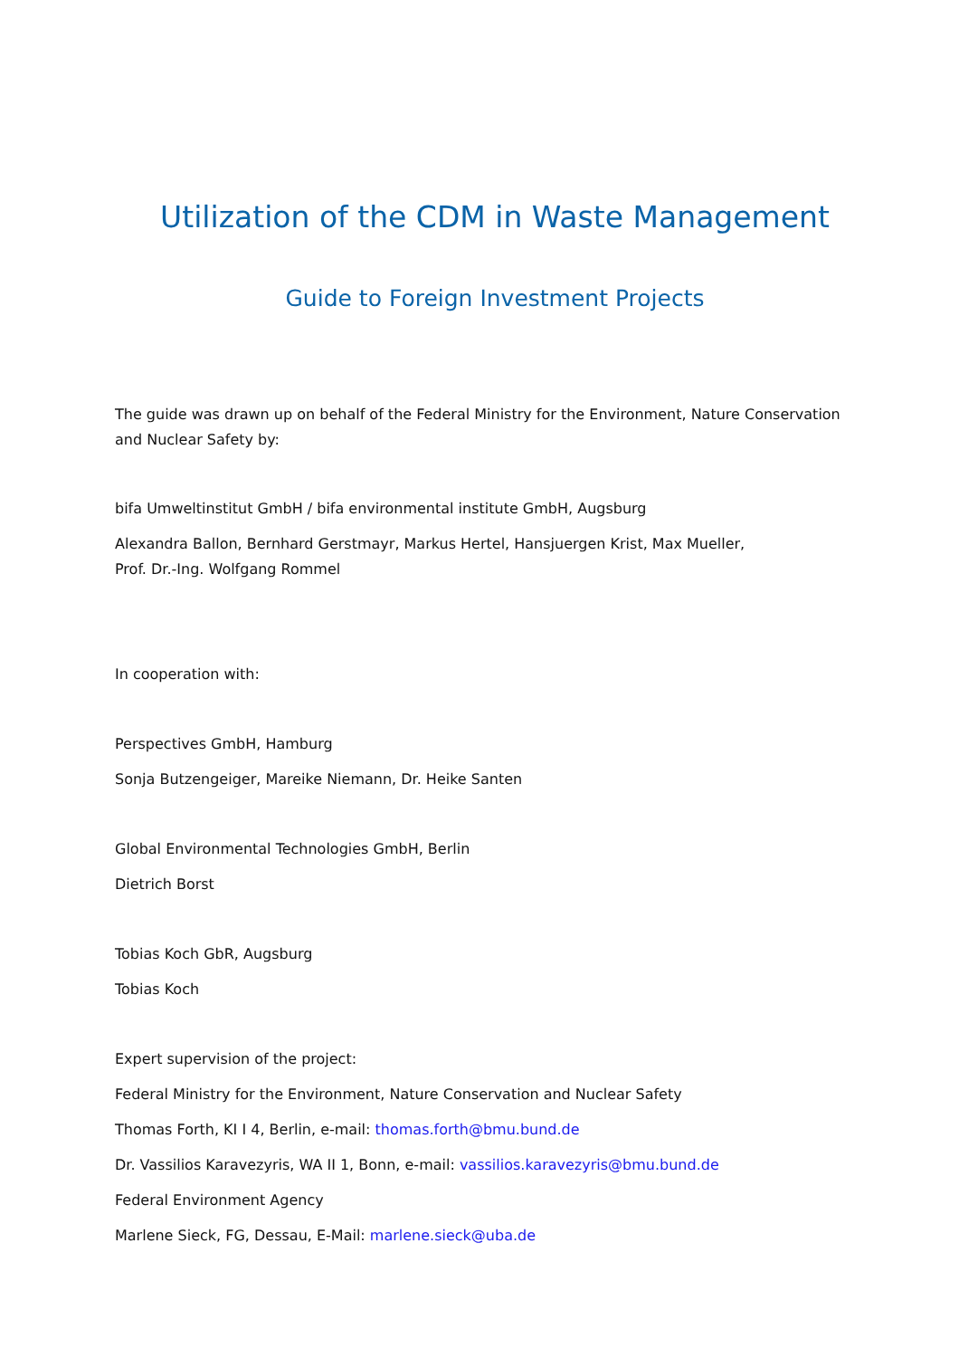Utilization of the CDM in Waste Management
Guide to Foreign Investment Projects
The guide was drawn up on behalf of the Federal Ministry for the Environment, Nature Conservation and Nuclear Safety by:
bifa Umweltinstitut GmbH / bifa environmental institute GmbH, Augsburg
Alexandra Ballon, Bernhard Gerstmayr, Markus Hertel, Hansjuergen Krist, Max Mueller,
Prof. Dr.-Ing. Wolfgang Rommel
In cooperation with:
Perspectives GmbH, Hamburg
Sonja Butzengeiger, Mareike Niemann, Dr. Heike Santen
Global Environmental Technologies GmbH, Berlin
Dietrich Borst
Tobias Koch GbR, Augsburg
Tobias Koch
Expert supervision of the project:
Federal Ministry for the Environment, Nature Conservation and Nuclear Safety
Thomas Forth, KI I 4, Berlin, e-mail: thomas.forth@bmu.bund.de
Dr. Vassilios Karavezyris, WA II 1, Bonn, e-mail: vassilios.karavezyris@bmu.bund.de
Federal Environment Agency
Marlene Sieck, FG, Dessau, E-Mail: marlene.sieck@uba.de